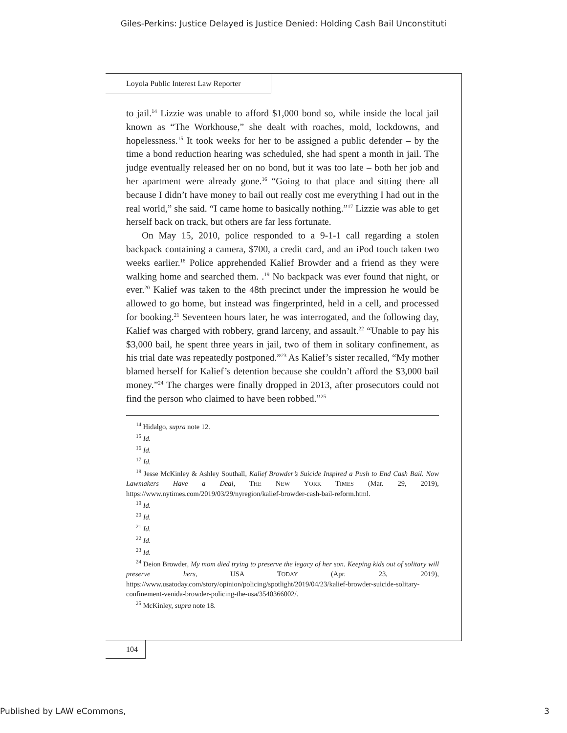Giles-Perkins: Justice Delayed is Justice Denied: Holding Cash Bail Unconstituti
Loyola Public Interest Law Reporter
to jail.<sup>14</sup> Lizzie was unable to afford $1,000 bond so, while inside the local jail known as “The Workhouse,” she dealt with roaches, mold, lockdowns, and hopelessness.<sup>15</sup> It took weeks for her to be assigned a public defender – by the time a bond reduction hearing was scheduled, she had spent a month in jail. The judge eventually released her on no bond, but it was too late – both her job and her apartment were already gone.<sup>16</sup> “Going to that place and sitting there all because I didn’t have money to bail out really cost me everything I had out in the real world,” she said. “I came home to basically nothing.”<sup>17</sup> Lizzie was able to get herself back on track, but others are far less fortunate.
On May 15, 2010, police responded to a 9-1-1 call regarding a stolen backpack containing a camera, $700, a credit card, and an iPod touch taken two weeks earlier.<sup>18</sup> Police apprehended Kalief Browder and a friend as they were walking home and searched them. .<sup>19</sup> No backpack was ever found that night, or ever.<sup>20</sup> Kalief was taken to the 48th precinct under the impression he would be allowed to go home, but instead was fingerprinted, held in a cell, and processed for booking.<sup>21</sup> Seventeen hours later, he was interrogated, and the following day, Kalief was charged with robbery, grand larceny, and assault.<sup>22</sup> “Unable to pay his $3,000 bail, he spent three years in jail, two of them in solitary confinement, as his trial date was repeatedly postponed.”<sup>23</sup> As Kalief’s sister recalled, “My mother blamed herself for Kalief’s detention because she couldn’t afford the $3,000 bail money.”<sup>24</sup> The charges were finally dropped in 2013, after prosecutors could not find the person who claimed to have been robbed.”<sup>25</sup>
<sup>14</sup> Hidalgo, supra note 12.
<sup>15</sup> Id.
<sup>16</sup> Id.
<sup>17</sup> Id.
<sup>18</sup> Jesse McKinley & Ashley Southall, Kalief Browder’s Suicide Inspired a Push to End Cash Bail. Now Lawmakers Have a Deal, THE NEW YORK TIMES (Mar. 29, 2019), https://www.nytimes.com/2019/03/29/nyregion/kalief-browder-cash-bail-reform.html.
<sup>19</sup> Id.
<sup>20</sup> Id.
<sup>21</sup> Id.
<sup>22</sup> Id.
<sup>23</sup> Id.
<sup>24</sup> Deion Browder, My mom died trying to preserve the legacy of her son. Keeping kids out of solitary will preserve hers, USA TODAY (Apr. 23, 2019), https://www.usatoday.com/story/opinion/policing/spotlight/2019/04/23/kalief-browder-suicide-solitary-confinement-venida-browder-policing-the-usa/3540366002/.
<sup>25</sup> McKinley, supra note 18.
104
Published by LAW eCommons, 3